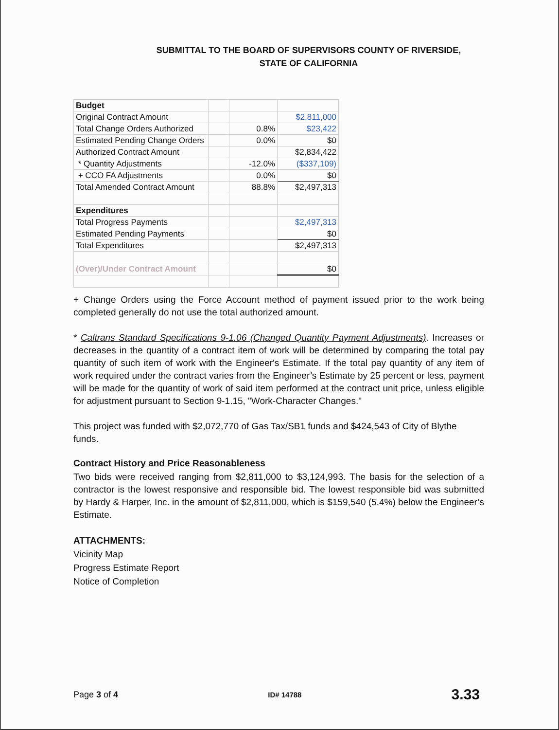SUBMITTAL TO THE BOARD OF SUPERVISORS COUNTY OF RIVERSIDE,
STATE OF CALIFORNIA
| Budget | | | |
| Original Contract Amount | | | $2,811,000 |
| Total Change Orders Authorized | | 0.8% | $23,422 |
| Estimated Pending Change Orders | | 0.0% | $0 |
| Authorized Contract Amount | | | $2,834,422 |
| * Quantity Adjustments | | -12.0% | ($337,109) |
| + CCO FA Adjustments | | 0.0% | $0 |
| Total Amended Contract Amount | | 88.8% | $2,497,313 |
| Expenditures | | | |
| Total Progress Payments | | | $2,497,313 |
| Estimated Pending Payments | | | $0 |
| Total Expenditures | | | $2,497,313 |
| (Over)/Under Contract Amount | | | $0 |
+ Change Orders using the Force Account method of payment issued prior to the work being completed generally do not use the total authorized amount.
* Caltrans Standard Specifications 9-1.06 (Changed Quantity Payment Adjustments). Increases or decreases in the quantity of a contract item of work will be determined by comparing the total pay quantity of such item of work with the Engineer's Estimate. If the total pay quantity of any item of work required under the contract varies from the Engineer’s Estimate by 25 percent or less, payment will be made for the quantity of work of said item performed at the contract unit price, unless eligible for adjustment pursuant to Section 9-1.15, "Work-Character Changes."
This project was funded with $2,072,770 of Gas Tax/SB1 funds and $424,543 of City of Blythe funds.
Contract History and Price Reasonableness
Two bids were received ranging from $2,811,000 to $3,124,993. The basis for the selection of a contractor is the lowest responsive and responsible bid. The lowest responsible bid was submitted by Hardy & Harper, Inc. in the amount of $2,811,000, which is $159,540 (5.4%) below the Engineer’s Estimate.
ATTACHMENTS:
Vicinity Map
Progress Estimate Report
Notice of Completion
Page 3 of 4 ID# 14788 3.33